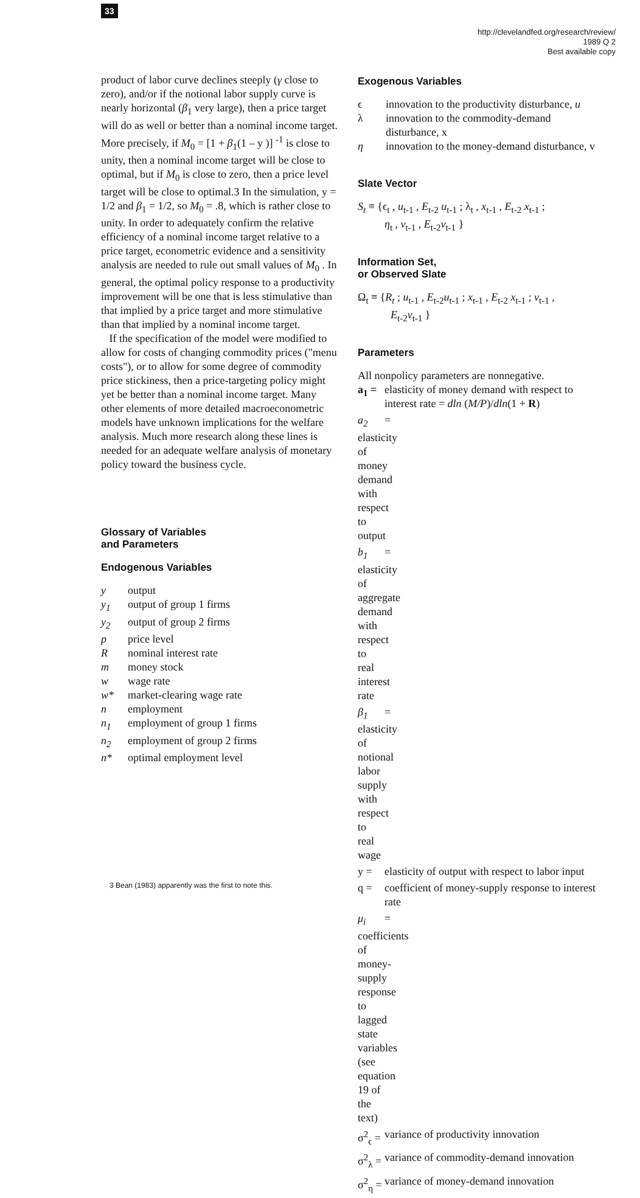33
http://clevelandfed.org/research/review/
1989 Q 2
Best available copy
product of labor curve declines steeply (γ close to zero), and/or if the notional labor supply curve is nearly horizontal (β<sub>1</sub> very large), then a price target will do as well or better than a nominal income target. More precisely, if M<sub>0</sub> = [1 + β<sub>1</sub>(1 – y )] <sup>-1</sup> is close to unity, then a nominal income target will be close to optimal, but if M<sub>0</sub> is close to zero, then a price level target will be close to optimal.3 In the simulation, y = 1/2 and β<sub>1</sub> = 1/2, so M<sub>0</sub> = .8, which is rather close to unity. In order to adequately confirm the relative efficiency of a nominal income target relative to a price target, econometric evidence and a sensitivity analysis are needed to rule out small values of M<sub>0</sub> . In general, the optimal policy response to a productivity improvement will be one that is less stimulative than that implied by a price target and more stimulative than that implied by a nominal income target.
If the specification of the model were modified to allow for costs of changing commodity prices ("menu costs"), or to allow for some degree of commodity price stickiness, then a price-targeting policy might yet be better than a nominal income target. Many other elements of more detailed macroeconometric models have unknown implications for the welfare analysis. Much more research along these lines is needed for an adequate welfare analysis of monetary policy toward the business cycle.
Glossary of Variables
and Parameters
Endogenous Variables
y output y<sub>1</sub> output of group 1 firms y<sub>2</sub> output of group 2 firms p price level R nominal interest rate m money stock w wage rate w* market-clearing wage rate n employment n<sub>1</sub> employment of group 1 firms n<sub>2</sub> employment of group 2 firms n* optimal employment level
Exogenous Variables
ϵ innovation to the productivity disturbance, u λ innovation to the commodity-demand disturbance, x η innovation to the money-demand disturbance, v
Slate Vector
S<sub>t</sub> ≡ {ϵ<sub>t</sub> , u<sub>t-1</sub> , E<sub>t-2</sub> u<sub>t-1</sub> ; λ<sub>t</sub> , x<sub>t-1</sub> , E<sub>t-2</sub> x<sub>t-1</sub> ;
η<sub>t</sub> , v<sub>t-1</sub> , E<sub>t-2</sub>v<sub>t-1</sub> }
Information Set,
or Observed Slate
Ω<sub>t</sub> ≡ {R<sub>t</sub> ; u<sub>t-1</sub> , E<sub>t-2</sub>u<sub>t-1</sub> ; x<sub>t-1</sub> , E<sub>t-2</sub> x<sub>t-1</sub> ; v<sub>t-1</sub> ,
E<sub>t-2</sub>v<sub>t-1</sub> }
Parameters
All nonpolicy parameters are nonnegative.
a<sub>1</sub> = elasticity of money demand with respect to interest rate = dln (M/P)/dln(1 + R)
a<sub>2</sub> = elasticity of money demand with respect to output
b<sub>1</sub> = elasticity of aggregate demand with respect to real interest rate
β<sub>1</sub> = elasticity of notional labor supply with respect to real wage
y = elasticity of output with respect to labor input
q = coefficient of money-supply response to interest rate
μ<sub>i</sub> = coefficients of money-supply response to lagged state variables (see equation 19 of the text)
σ<sup>2</sup><sub>ϵ</sub> = variance of productivity innovation
σ<sup>2</sup><sub>λ</sub> = variance of commodity-demand innovation
σ<sup>2</sup><sub>η</sub> = variance of money-demand innovation
3 Bean (1983) apparently was the first to note this.